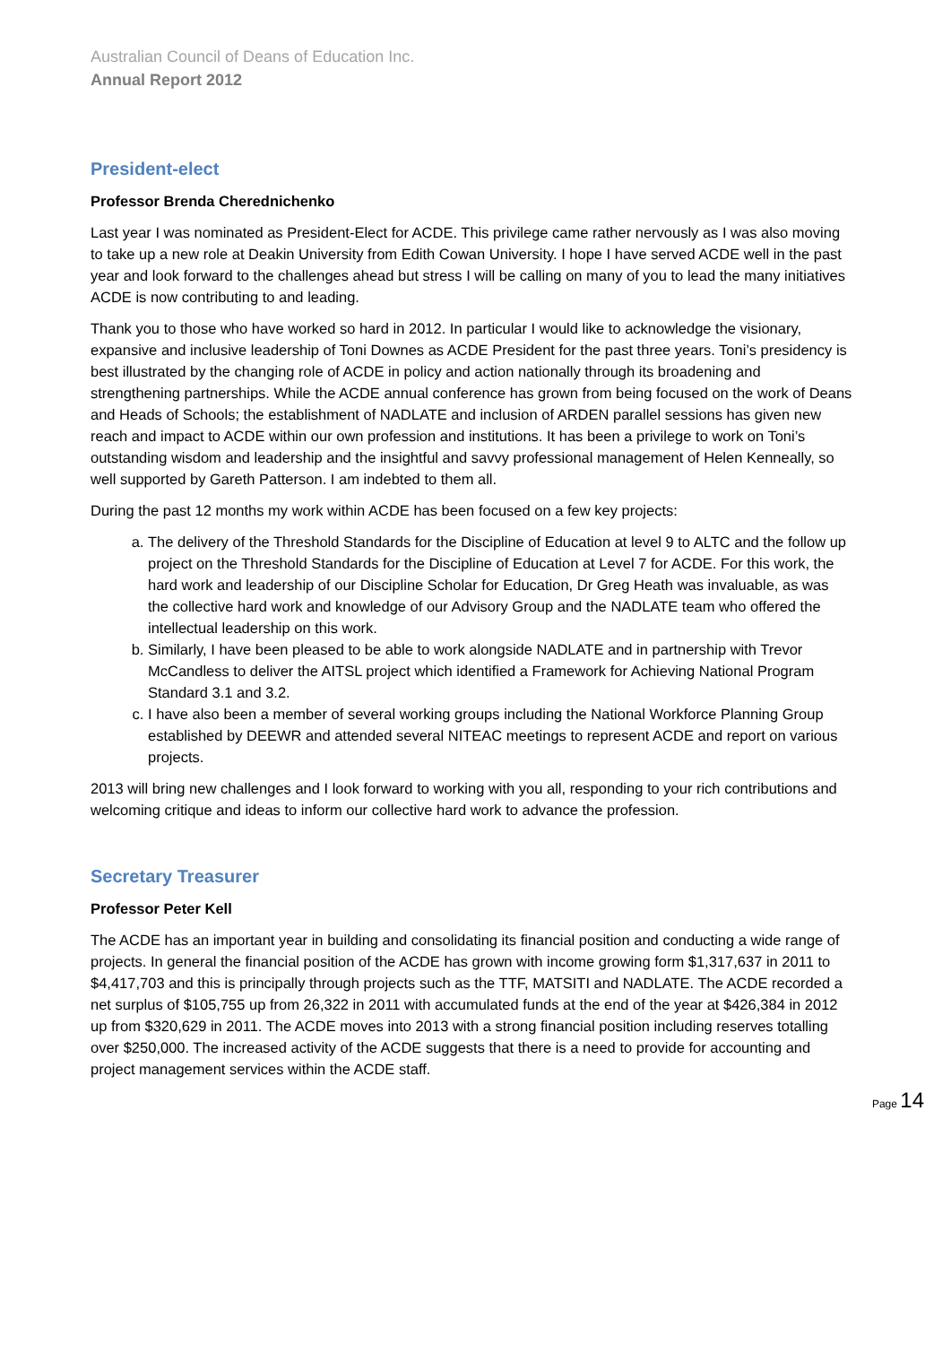Australian Council of Deans of Education Inc.
Annual Report 2012
President-elect
Professor Brenda Cherednichenko
Last year I was nominated as President-Elect for ACDE. This privilege came rather nervously as I was also moving to take up a new role at Deakin University from Edith Cowan University. I hope I have served ACDE well in the past year and look forward to the challenges ahead but stress I will be calling on many of you to lead the many initiatives ACDE is now contributing to and leading.
Thank you to those who have worked so hard in 2012. In particular I would like to acknowledge the visionary, expansive and inclusive leadership of Toni Downes as ACDE President for the past three years. Toni’s presidency is best illustrated by the changing role of ACDE in policy and action nationally through its broadening and strengthening partnerships. While the ACDE annual conference has grown from being focused on the work of Deans and Heads of Schools; the establishment of NADLATE and inclusion of ARDEN parallel sessions has given new reach and impact to ACDE within our own profession and institutions. It has been a privilege to work on Toni’s outstanding wisdom and leadership and the insightful and savvy professional management of Helen Kenneally, so well supported by Gareth Patterson. I am indebted to them all.
During the past 12 months my work within ACDE has been focused on a few key projects:
a. The delivery of the Threshold Standards for the Discipline of Education at level 9 to ALTC and the follow up project on the Threshold Standards for the Discipline of Education at Level 7 for ACDE. For this work, the hard work and leadership of our Discipline Scholar for Education, Dr Greg Heath was invaluable, as was the collective hard work and knowledge of our Advisory Group and the NADLATE team who offered the intellectual leadership on this work.
b. Similarly, I have been pleased to be able to work alongside NADLATE and in partnership with Trevor McCandless to deliver the AITSL project which identified a Framework for Achieving National Program Standard 3.1 and 3.2.
c. I have also been a member of several working groups including the National Workforce Planning Group established by DEEWR and attended several NITEAC meetings to represent ACDE and report on various projects.
2013 will bring new challenges and I look forward to working with you all, responding to your rich contributions and welcoming critique and ideas to inform our collective hard work to advance the profession.
Secretary Treasurer
Professor Peter Kell
The ACDE has an important year in building and consolidating its financial position and conducting a wide range of projects. In general the financial position of the ACDE has grown with income growing form $1,317,637 in 2011 to $4,417,703 and this is principally through projects such as the TTF, MATSITI and NADLATE. The ACDE recorded a net surplus of $105,755 up from 26,322 in 2011 with accumulated funds at the end of the year at $426,384 in 2012 up from $320,629 in 2011. The ACDE moves into 2013 with a strong financial position including reserves totalling over $250,000. The increased activity of the ACDE suggests that there is a need to provide for accounting and project management services within the ACDE staff.
Page 14